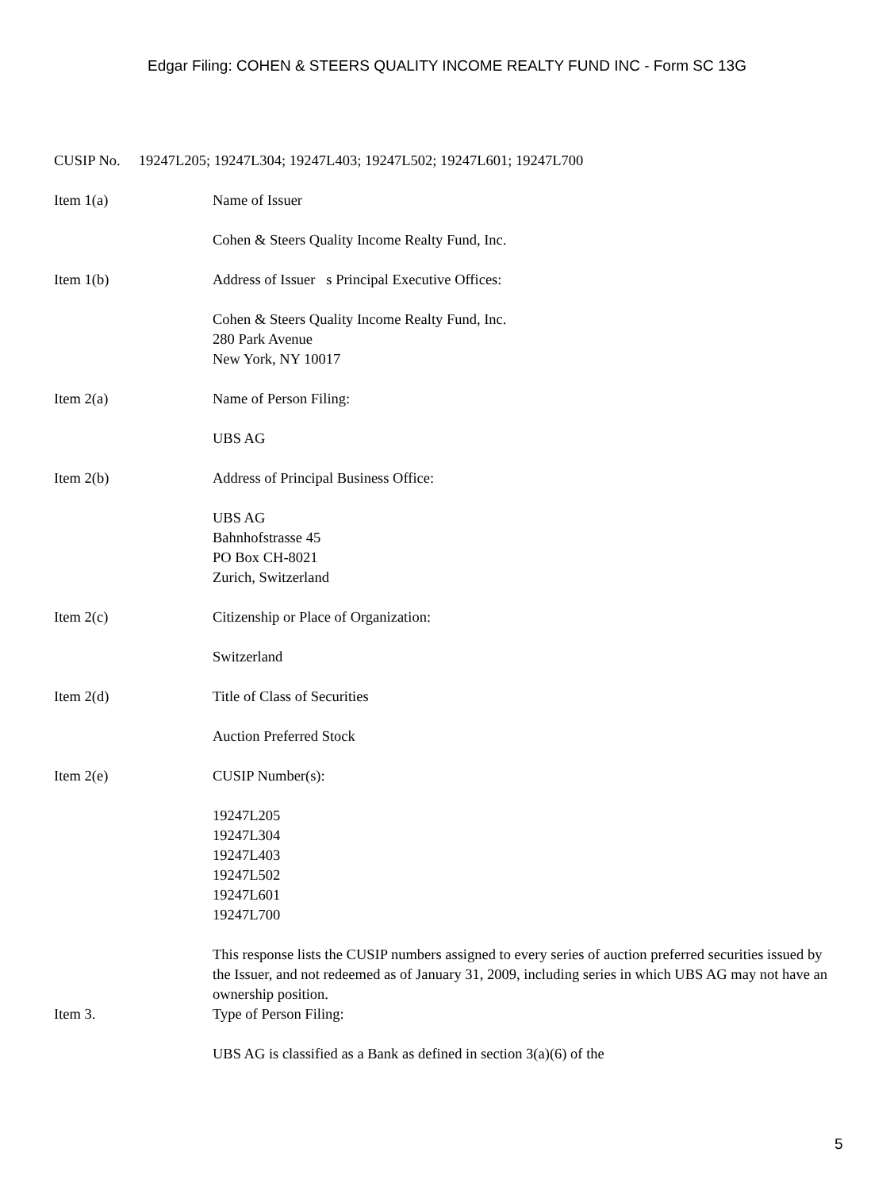Edgar Filing: COHEN & STEERS QUALITY INCOME REALTY FUND INC - Form SC 13G
CUSIP No. 19247L205; 19247L304; 19247L403; 19247L502; 19247L601; 19247L700
Item 1(a) Name of Issuer
Cohen & Steers Quality Income Realty Fund, Inc.
Item 1(b) Address of Issuer s Principal Executive Offices:
Cohen & Steers Quality Income Realty Fund, Inc.
280 Park Avenue
New York, NY 10017
Item 2(a) Name of Person Filing:
UBS AG
Item 2(b) Address of Principal Business Office:
UBS AG
Bahnhofstrasse 45
PO Box CH-8021
Zurich, Switzerland
Item 2(c) Citizenship or Place of Organization:
Switzerland
Item 2(d) Title of Class of Securities
Auction Preferred Stock
Item 2(e) CUSIP Number(s):
19247L205
19247L304
19247L403
19247L502
19247L601
19247L700
This response lists the CUSIP numbers assigned to every series of auction preferred securities issued by the Issuer, and not redeemed as of January 31, 2009, including series in which UBS AG may not have an ownership position.
Item 3. Type of Person Filing:
UBS AG is classified as a Bank as defined in section 3(a)(6) of the
5